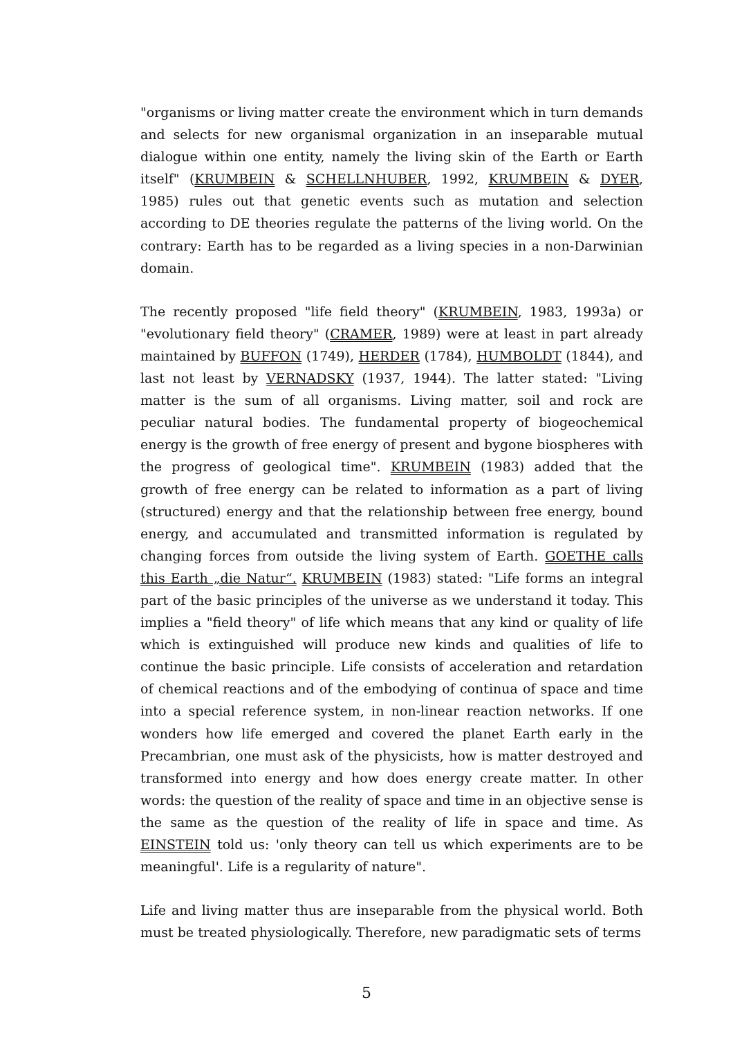"organisms or living matter create the environment which in turn demands and selects for new organismal organization in an inseparable mutual dialogue within one entity, namely the living skin of the Earth or Earth itself" (KRUMBEIN & SCHELLNHUBER, 1992, KRUMBEIN & DYER, 1985) rules out that genetic events such as mutation and selection according to DE theories regulate the patterns of the living world. On the contrary: Earth has to be regarded as a living species in a non-Darwinian domain.
The recently proposed "life field theory" (KRUMBEIN, 1983, 1993a) or "evolutionary field theory" (CRAMER, 1989) were at least in part already maintained by BUFFON (1749), HERDER (1784), HUMBOLDT (1844), and last not least by VERNADSKY (1937, 1944). The latter stated: "Living matter is the sum of all organisms. Living matter, soil and rock are peculiar natural bodies. The fundamental property of biogeochemical energy is the growth of free energy of present and bygone biospheres with the progress of geological time". KRUMBEIN (1983) added that the growth of free energy can be related to information as a part of living (structured) energy and that the relationship between free energy, bound energy, and accumulated and transmitted information is regulated by changing forces from outside the living system of Earth. GOETHE calls this Earth „die Natur“. KRUMBEIN (1983) stated: "Life forms an integral part of the basic principles of the universe as we understand it today. This implies a "field theory" of life which means that any kind or quality of life which is extinguished will produce new kinds and qualities of life to continue the basic principle. Life consists of acceleration and retardation of chemical reactions and of the embodying of continua of space and time into a special reference system, in non-linear reaction networks. If one wonders how life emerged and covered the planet Earth early in the Precambrian, one must ask of the physicists, how is matter destroyed and transformed into energy and how does energy create matter. In other words: the question of the reality of space and time in an objective sense is the same as the question of the reality of life in space and time. As EINSTEIN told us: 'only theory can tell us which experiments are to be meaningful'. Life is a regularity of nature".
Life and living matter thus are inseparable from the physical world. Both must be treated physiologically. Therefore, new paradigmatic sets of terms
5